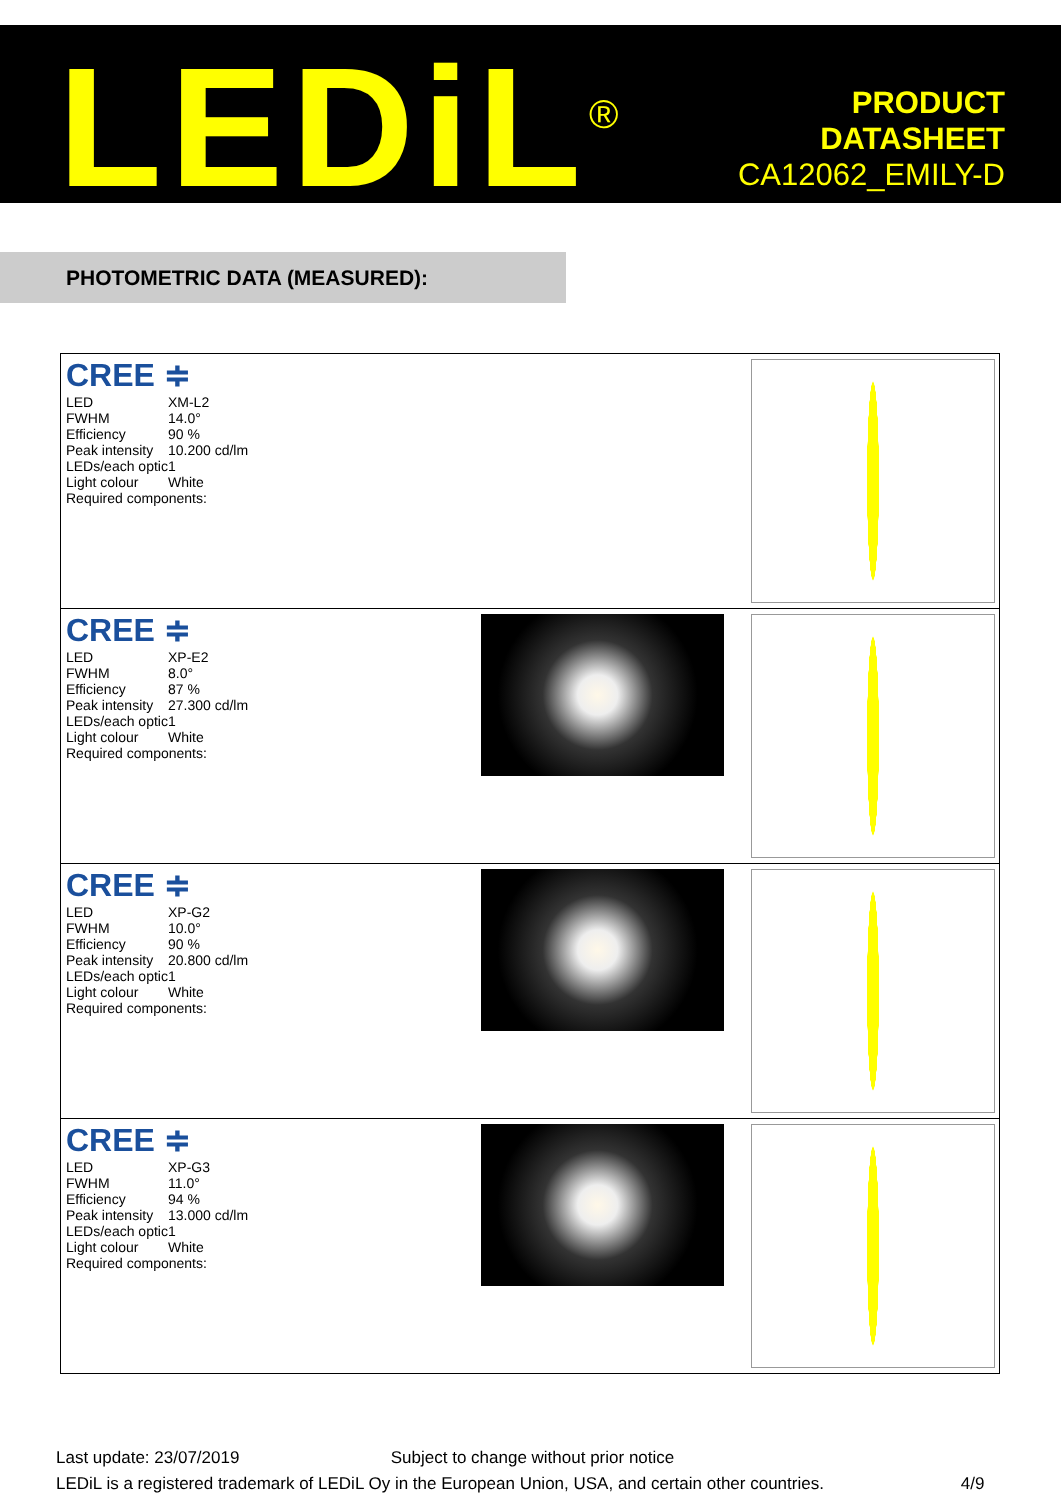LEDiL<sup>®</sup>
PRODUCT
DATASHEET
CA12062_EMILY-D
PHOTOMETRIC DATA (MEASURED):
| CREE ≑ / LED / XM-L2 / / FWHM / 14.0° / / Efficiency / 90 % / / Peak intensity / 10.200 cd/lm / / LEDs/each optic / 1 / / Light colour / White / / Required components: / / | | |
| CREE ≑ / LED / XP-E2 / / FWHM / 8.0° / / Efficiency / 87 % / / Peak intensity / 27.300 cd/lm / / LEDs/each optic / 1 / / Light colour / White / / Required components: / / | | |
| CREE ≑ / LED / XP-G2 / / FWHM / 10.0° / / Efficiency / 90 % / / Peak intensity / 20.800 cd/lm / / LEDs/each optic / 1 / / Light colour / White / / Required components: / / | | |
| CREE ≑ / LED / XP-G3 / / FWHM / 11.0° / / Efficiency / 94 % / / Peak intensity / 13.000 cd/lm / / LEDs/each optic / 1 / / Light colour / White / / Required components: / / | | |
Last update: 23/07/2019 Subject to change without prior notice
LEDiL is a registered trademark of LEDiL Oy in the European Union, USA, and certain other countries. 4/9